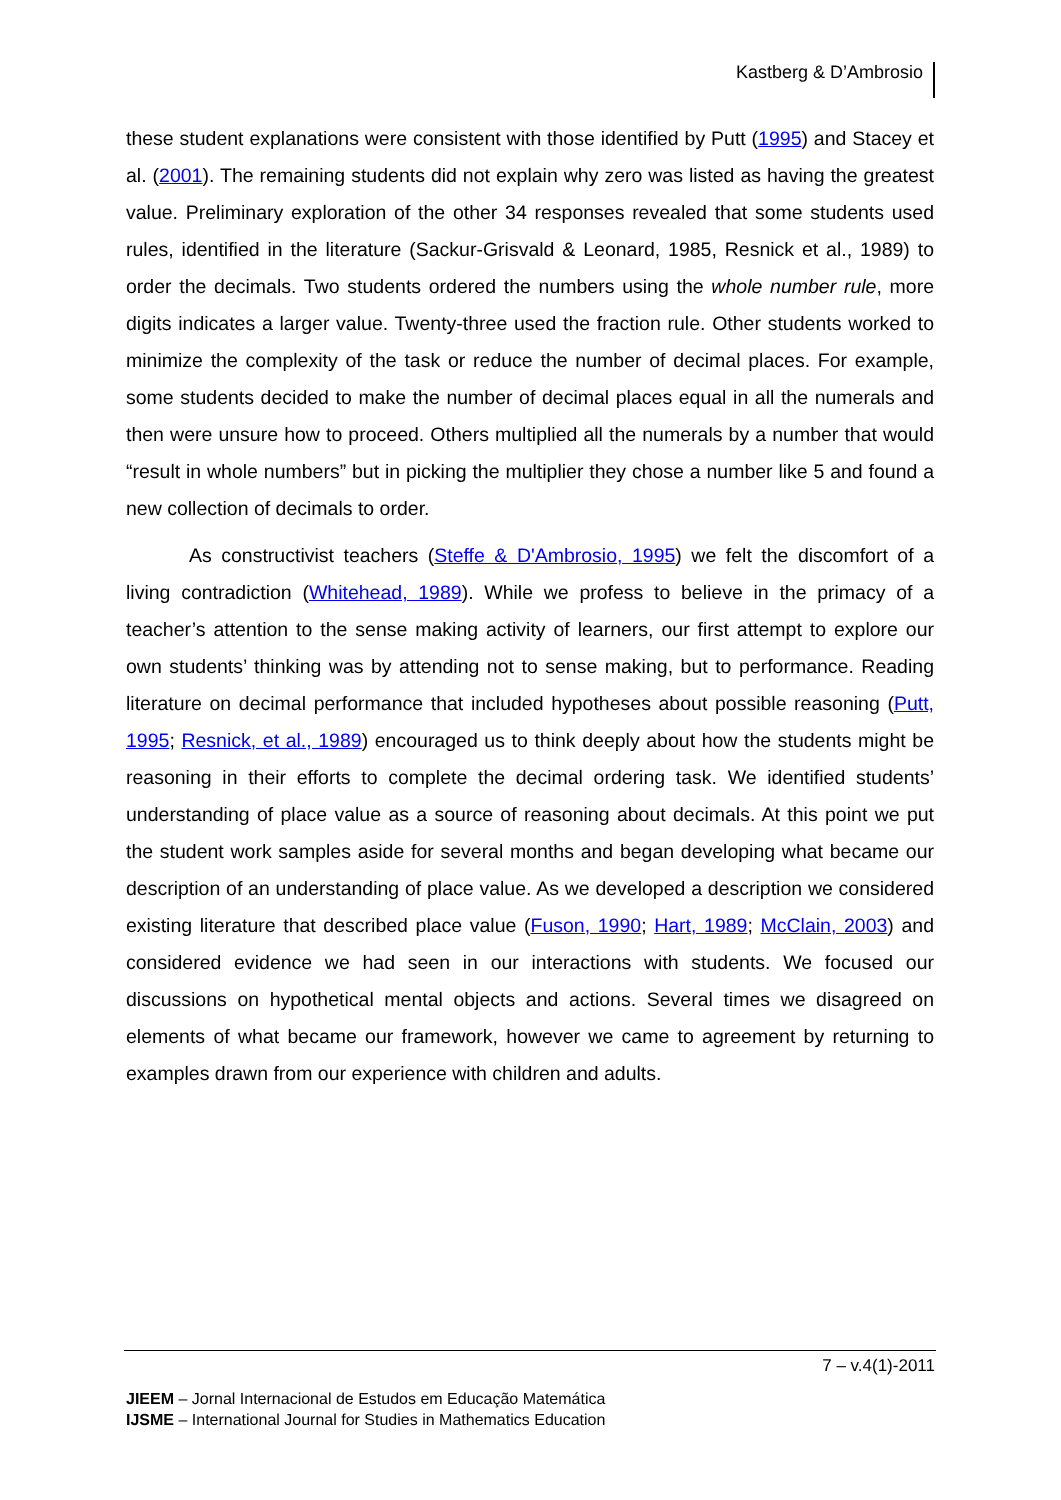Kastberg & D’Ambrosio
these student explanations were consistent with those identified by Putt (1995) and Stacey et al. (2001). The remaining students did not explain why zero was listed as having the greatest value. Preliminary exploration of the other 34 responses revealed that some students used rules, identified in the literature (Sackur-Grisvald & Leonard, 1985, Resnick et al., 1989) to order the decimals. Two students ordered the numbers using the whole number rule, more digits indicates a larger value. Twenty-three used the fraction rule. Other students worked to minimize the complexity of the task or reduce the number of decimal places. For example, some students decided to make the number of decimal places equal in all the numerals and then were unsure how to proceed. Others multiplied all the numerals by a number that would “result in whole numbers” but in picking the multiplier they chose a number like 5 and found a new collection of decimals to order.
As constructivist teachers (Steffe & D'Ambrosio, 1995) we felt the discomfort of a living contradiction (Whitehead, 1989). While we profess to believe in the primacy of a teacher’s attention to the sense making activity of learners, our first attempt to explore our own students’ thinking was by attending not to sense making, but to performance. Reading literature on decimal performance that included hypotheses about possible reasoning (Putt, 1995; Resnick, et al., 1989) encouraged us to think deeply about how the students might be reasoning in their efforts to complete the decimal ordering task. We identified students’ understanding of place value as a source of reasoning about decimals. At this point we put the student work samples aside for several months and began developing what became our description of an understanding of place value. As we developed a description we considered existing literature that described place value (Fuson, 1990; Hart, 1989; McClain, 2003) and considered evidence we had seen in our interactions with students. We focused our discussions on hypothetical mental objects and actions. Several times we disagreed on elements of what became our framework, however we came to agreement by returning to examples drawn from our experience with children and adults.
7 – v.4(1)-2011
JIEEM – Jornal Internacional de Estudos em Educação Matemática
IJSME – International Journal for Studies in Mathematics Education